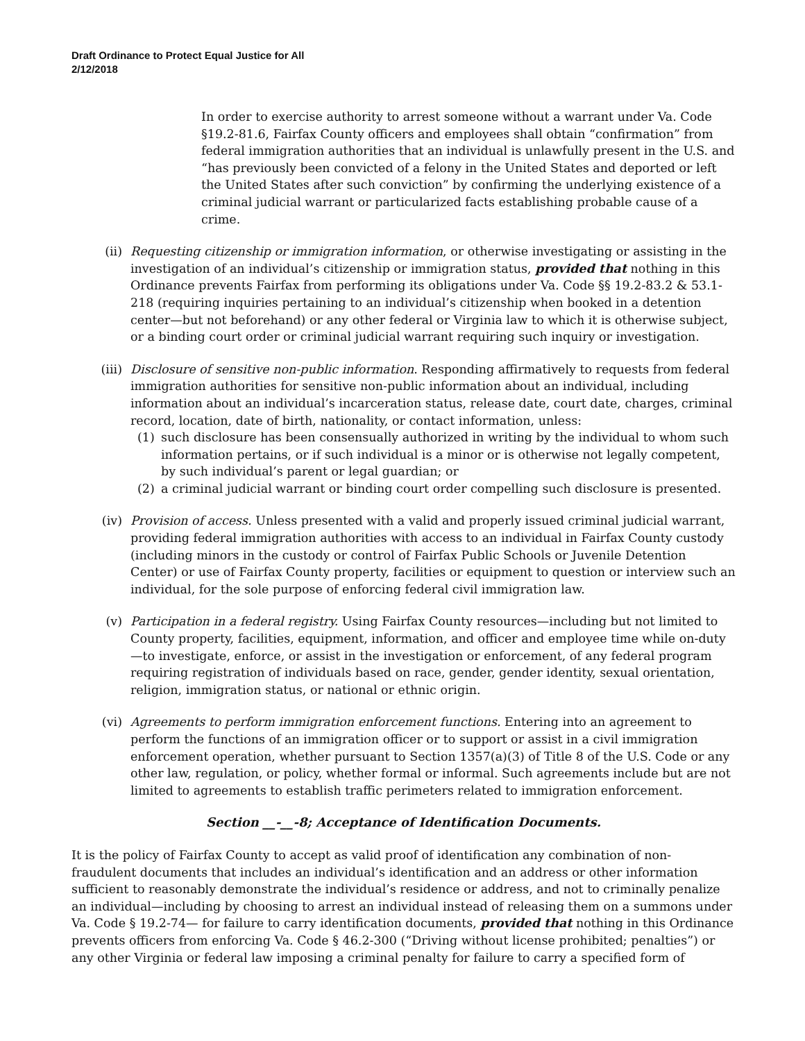Draft Ordinance to Protect Equal Justice for All
2/12/2018
In order to exercise authority to arrest someone without a warrant under Va. Code §19.2-81.6, Fairfax County officers and employees shall obtain “confirmation” from federal immigration authorities that an individual is unlawfully present in the U.S. and “has previously been convicted of a felony in the United States and deported or left the United States after such conviction” by confirming the underlying existence of a criminal judicial warrant or particularized facts establishing probable cause of a crime.
(ii) Requesting citizenship or immigration information, or otherwise investigating or assisting in the investigation of an individual’s citizenship or immigration status, provided that nothing in this Ordinance prevents Fairfax from performing its obligations under Va. Code §§ 19.2-83.2 & 53.1-218 (requiring inquiries pertaining to an individual’s citizenship when booked in a detention center—but not beforehand) or any other federal or Virginia law to which it is otherwise subject, or a binding court order or criminal judicial warrant requiring such inquiry or investigation.
(iii) Disclosure of sensitive non-public information. Responding affirmatively to requests from federal immigration authorities for sensitive non-public information about an individual, including information about an individual’s incarceration status, release date, court date, charges, criminal record, location, date of birth, nationality, or contact information, unless:
(1) such disclosure has been consensually authorized in writing by the individual to whom such information pertains, or if such individual is a minor or is otherwise not legally competent, by such individual’s parent or legal guardian; or
(2) a criminal judicial warrant or binding court order compelling such disclosure is presented.
(iv) Provision of access. Unless presented with a valid and properly issued criminal judicial warrant, providing federal immigration authorities with access to an individual in Fairfax County custody (including minors in the custody or control of Fairfax Public Schools or Juvenile Detention Center) or use of Fairfax County property, facilities or equipment to question or interview such an individual, for the sole purpose of enforcing federal civil immigration law.
(v) Participation in a federal registry. Using Fairfax County resources—including but not limited to County property, facilities, equipment, information, and officer and employee time while on-duty—to investigate, enforce, or assist in the investigation or enforcement, of any federal program requiring registration of individuals based on race, gender, gender identity, sexual orientation, religion, immigration status, or national or ethnic origin.
(vi) Agreements to perform immigration enforcement functions. Entering into an agreement to perform the functions of an immigration officer or to support or assist in a civil immigration enforcement operation, whether pursuant to Section 1357(a)(3) of Title 8 of the U.S. Code or any other law, regulation, or policy, whether formal or informal. Such agreements include but are not limited to agreements to establish traffic perimeters related to immigration enforcement.
Section __-__-8; Acceptance of Identification Documents.
It is the policy of Fairfax County to accept as valid proof of identification any combination of non-fraudulent documents that includes an individual’s identification and an address or other information sufficient to reasonably demonstrate the individual’s residence or address, and not to criminally penalize an individual—including by choosing to arrest an individual instead of releasing them on a summons under Va. Code § 19.2-74— for failure to carry identification documents, provided that nothing in this Ordinance prevents officers from enforcing Va. Code § 46.2-300 (“Driving without license prohibited; penalties”) or any other Virginia or federal law imposing a criminal penalty for failure to carry a specified form of